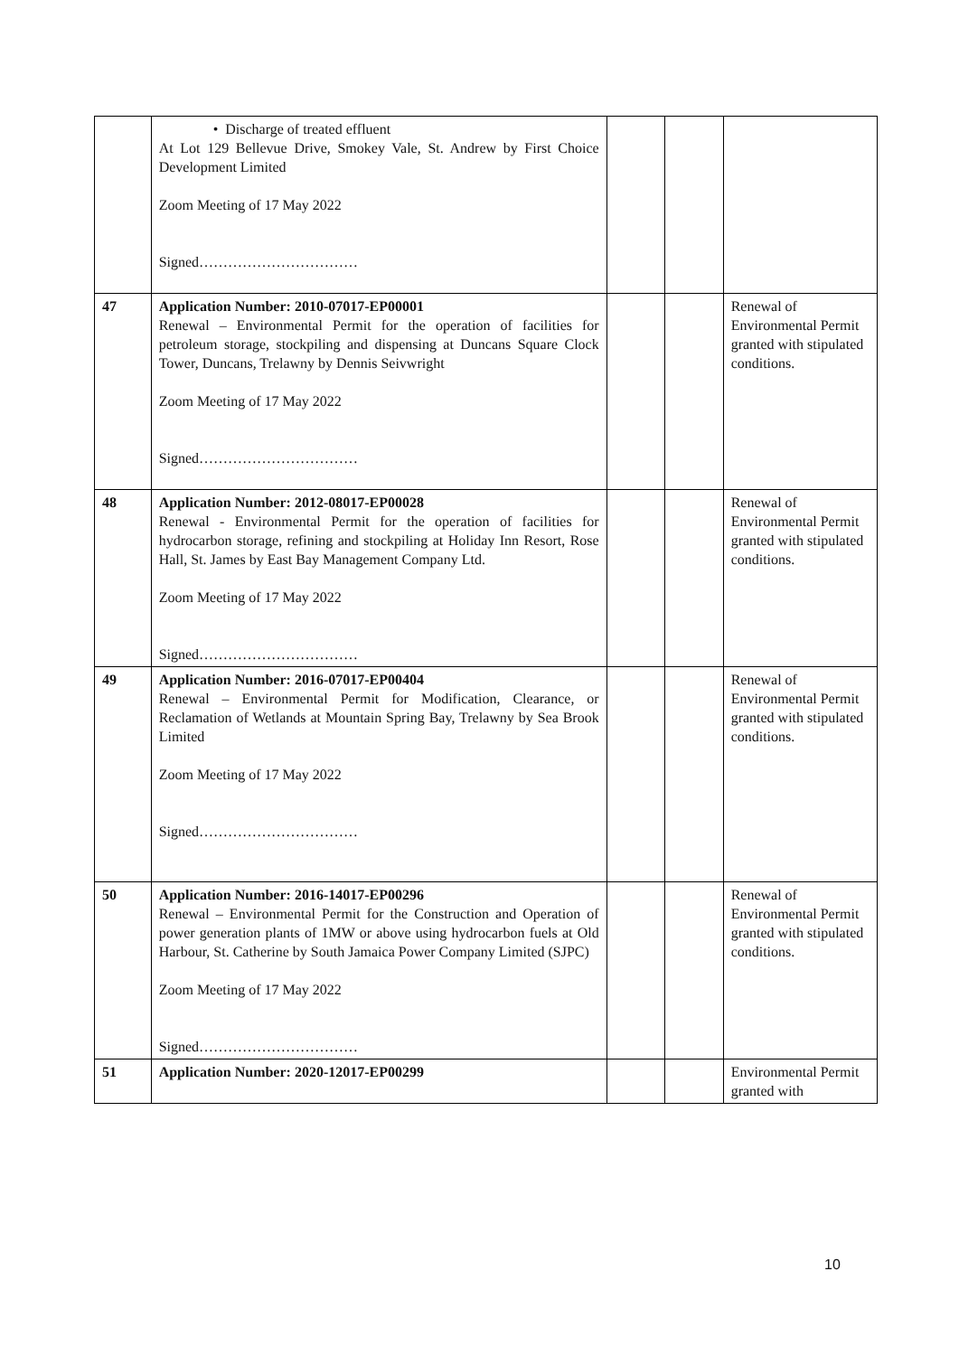| | • Discharge of treated effluent At Lot 129 Bellevue Drive, Smokey Vale, St. Andrew by First Choice Development Limited Zoom Meeting of 17 May 2022 Signed…………………………… | | | |
| 47 | Application Number: 2010-07017-EP00001 Renewal – Environmental Permit for the operation of facilities for petroleum storage, stockpiling and dispensing at Duncans Square Clock Tower, Duncans, Trelawny by Dennis Seivwright Zoom Meeting of 17 May 2022 Signed…………………………… | | | Renewal of Environmental Permit granted with stipulated conditions. |
| 48 | Application Number: 2012-08017-EP00028 Renewal - Environmental Permit for the operation of facilities for hydrocarbon storage, refining and stockpiling at Holiday Inn Resort, Rose Hall, St. James by East Bay Management Company Ltd. Zoom Meeting of 17 May 2022 Signed…………………………… | | | Renewal of Environmental Permit granted with stipulated conditions. |
| 49 | Application Number: 2016-07017-EP00404 Renewal – Environmental Permit for Modification, Clearance, or Reclamation of Wetlands at Mountain Spring Bay, Trelawny by Sea Brook Limited Zoom Meeting of 17 May 2022 Signed…………………………… | | | Renewal of Environmental Permit granted with stipulated conditions. |
| 50 | Application Number: 2016-14017-EP00296 Renewal – Environmental Permit for the Construction and Operation of power generation plants of 1MW or above using hydrocarbon fuels at Old Harbour, St. Catherine by South Jamaica Power Company Limited (SJPC) Zoom Meeting of 17 May 2022 Signed…………………………… | | | Renewal of Environmental Permit granted with stipulated conditions. |
| 51 | Application Number: 2020-12017-EP00299 | | | Environmental Permit granted with |
10